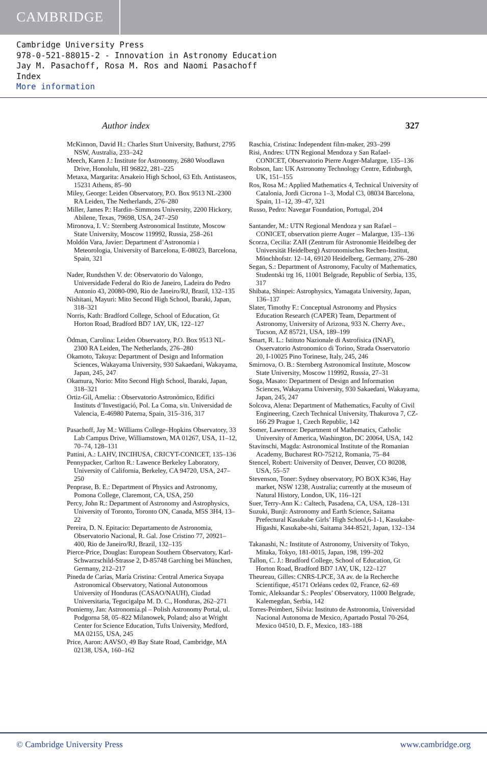CAMBRIDGE
Cambridge University Press
978-0-521-88015-2 - Innovation in Astronomy Education
Jay M. Pasachoff, Rosa M. Ros and Naomi Pasachoff
Index
More information
Author index 327
McKinnon, David H.: Charles Sturt University, Bathurst, 2795 NSW, Australia, 233–242
Meech, Karen J.: Institute for Astronomy, 2680 Woodlawn Drive, Honolulu, HI 96822, 281–225
Metaxa, Margarita: Arsakeio High School, 63 Eth. Antistaseos, 15231 Athens, 85–90
Miley, George: Leiden Observatory, P.O. Box 9513 NL-2300 RA Leiden, The Netherlands, 276–280
Miller, James P.: Hardin–Simmons University, 2200 Hickory, Abilene, Texas, 79698, USA, 247–250
Mironova, I. V.: Sternberg Astronomical Institute, Moscow State University, Moscow 119992, Russia, 258–261
Moldón Vara, Javier: Department d’Astronomia i Meteorologia, University of Barcelona, E-08023, Barcelona, Spain, 321
Nader, Rundsthen V. de: Observatorio do Valongo, Universidade Federal do Rio de Janeiro, Ladeira do Pedro Antonio 43, 20080-090, Rio de Janeiro/RJ, Brazil, 132–135
Nishitani, Mayuri: Mito Second High School, Ibaraki, Japan, 318–321
Norris, Kath: Bradford College, School of Education, Gt Horton Road, Bradford BD7 1AY, UK, 122–127
Ödman, Carolina: Leiden Observatory, P.O. Box 9513 NL-2300 RA Leiden, The Netherlands, 276–280
Okamoto, Takuya: Department of Design and Information Sciences, Wakayama University, 930 Sakaedani, Wakayama, Japan, 245, 247
Okamura, Norio: Mito Second High School, Ibaraki, Japan, 318–321
Ortiz-Gil, Amelia: : Observatorio Astronómico, Edifici Instituts d’Investigació, Pol. La Coma, s/n. Universidad de Valencia, E-46980 Paterna, Spain, 315–316, 317
Pasachoff, Jay M.: Williams College–Hopkins Observatory, 33 Lab Campus Drive, Williamstown, MA 01267, USA, 11–12, 70–74, 128–131
Pattini, A.: LAHV, INCIHUSA, CRICYT-CONICET, 135–136
Pennypacker, Carlton R.: Lawence Berkeley Laboratory, University of California, Berkeley, CA 94720, USA, 247–250
Penprase, B. E.: Department of Physics and Astronomy, Pomona College, Claremont, CA, USA, 250
Percy, John R.: Department of Astronomy and Astrophysics, University of Toronto, Toronto ON, Canada, M5S 3H4, 13–22
Pereira, D. N. Epitacio: Departamento de Astronomia, Observatorio Nacional, R. Gal. Jose Cristino 77, 20921–400, Rio de Janeiro/RJ, Brazil, 132–135
Pierce-Price, Douglas: European Southern Observatory, Karl-Schwarzschild-Strasse 2, D-85748 Garching bei München, Germany, 212–217
Pineda de Carías, María Cristina: Central America Suyapa Astronomical Observatory, National Autonomous University of Honduras (CASAO/NAUH), Ciudad Universitaria, Tegucigalpa M. D. C., Honduras, 262–271
Pomierny, Jan: Astronomia.pl – Polish Astronomy Portal, ul. Podgorna 58, 05–822 Milanowek, Poland; also at Wright Center for Science Education, Tufts University, Medford, MA 02155, USA, 245
Price, Aaron: AAVSO, 49 Bay State Road, Cambridge, MA 02138, USA, 160–162
Raschia, Cristina: Independent film-maker, 293–299
Risi, Andres: UTN Regional Mendoza y San Rafael-CONICET, Observatorio Pierre Auger-Malargue, 135–136
Robson, Ian: UK Astronomy Technology Centre, Edinburgh, UK, 151–155
Ros, Rosa M.: Applied Mathematics 4, Technical University of Catalonia, Jordi Cicrona 1–3, Modal C3, 08034 Barcelona, Spain, 11–12, 39–47, 321
Russo, Pedro: Navegar Foundation, Portugal, 204
Santander, M.: UTN Regional Mendoza y san Rafael – CONICET, observation pierre Auger – Malargue, 135–136
Scorza, Cecilia: ZAH (Zentrum für Astronomie Heidelbeg der Universität Heidelberg) Astronomisches Rechen-Institut, Mönchhofstr. 12–14, 69120 Heidelberg, Germany, 276–280
Segan, S.: Department of Astronomy, Faculty of Mathematics, Studentski trg 16, 11001 Belgrade, Republic of Serbia, 135, 317
Shibata, Shinpei: Astrophysics, Yamagata University, Japan, 136–137
Slater, Timothy F.: Conceptual Astronomy and Physics Education Research (CAPER) Team, Department of Astronomy, University of Arizona, 933 N. Cherry Ave., Tucson, AZ 85721, USA, 189–199
Smart, R. L.: Istituto Nazionale di Astrofisica (INAF), Osservatorio Astronomico di Torino, Strada Osservatorio 20, I-10025 Pino Torinese, Italy, 245, 246
Smirnova, O. B.: Sternberg Astronomical Institute, Moscow State University, Moscow 119992, Russia, 27–31
Soga, Masato: Department of Design and Information Sciences, Wakayama University, 930 Sakaedani, Wakayama, Japan, 245, 247
Solcova, Alena: Department of Mathematics, Faculty of Civil Engineering, Czech Technical University, Thakurova 7, CZ-166 29 Prague 1, Czech Republic, 142
Somer, Lawrence: Department of Mathematics, Catholic University of America, Washington, DC 20064, USA, 142
Stavinschi, Magda: Astronomical Institute of the Romanian Academy, Bucharest RO-75212, Romania, 75–84
Stencel, Robert: University of Denver, Denver, CO 80208, USA, 55–57
Stevenson, Toner: Sydney observatory, PO BOX K346, Hay market, NSW 1238, Australia; currently at the museum of Natural History, London, UK, 116–121
Suer, Terry-Ann K.: Caltech, Pasadena, CA, USA, 128–131
Suzuki, Bunji: Astronomy and Earth Science, Saitama Prefectural Kasukabe Girls’ High School,6-1-1, Kasukabe-Higashi, Kasukabe-shi, Saitama 344-8521, Japan, 132–134
Takanashi, N.: Institute of Astronomy, University of Tokyo, Mitaka, Tokyo, 181-0015, Japan, 198, 199–202
Tallon, C. J.: Bradford College, School of Education, Gt Horton Road, Bradford BD7 1AY, UK, 122–127
Theureau, Gilles: CNRS-LPCE, 3A av. de la Recherche Scientifique, 45171 Orléans cedex 02, France, 62–69
Tomic, Aleksandar S.: Peoples’ Observatory, 11000 Belgrade, Kalemegdan, Serbia, 142
Torres-Peimbert, Silvia: Instituto de Astronomia, Universidad Nacional Autonoma de Mexico, Apartado Postal 70-264, Mexico 04510, D. F., Mexico, 183–188
© Cambridge University Press www.cambridge.org